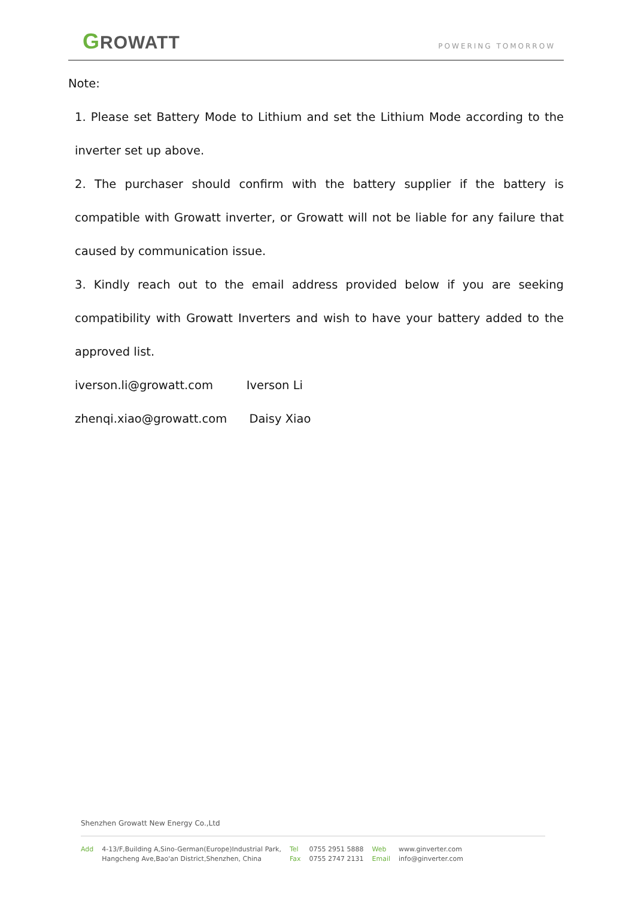GROWATT
POWERING TOMORROW
Note:
1. Please set Battery Mode to Lithium and set the Lithium Mode according to the inverter set up above.
2. The purchaser should confirm with the battery supplier if the battery is compatible with Growatt inverter, or Growatt will not be liable for any failure that caused by communication issue.
3. Kindly reach out to the email address provided below if you are seeking compatibility with Growatt Inverters and wish to have your battery added to the approved list.
iverson.li@growatt.com Iverson Li
zhenqi.xiao@growatt.com Daisy Xiao
Shenzhen Growatt New Energy Co.,Ltd
Add 4-13/F,Building A,Sino-German(Europe)Industrial Park,
Hangcheng Ave,Bao'an District,Shenzhen, China
Tel
Fax
0755 2951 5888
0755 2747 2131
Web
Email
www.ginverter.com
info@ginverter.com